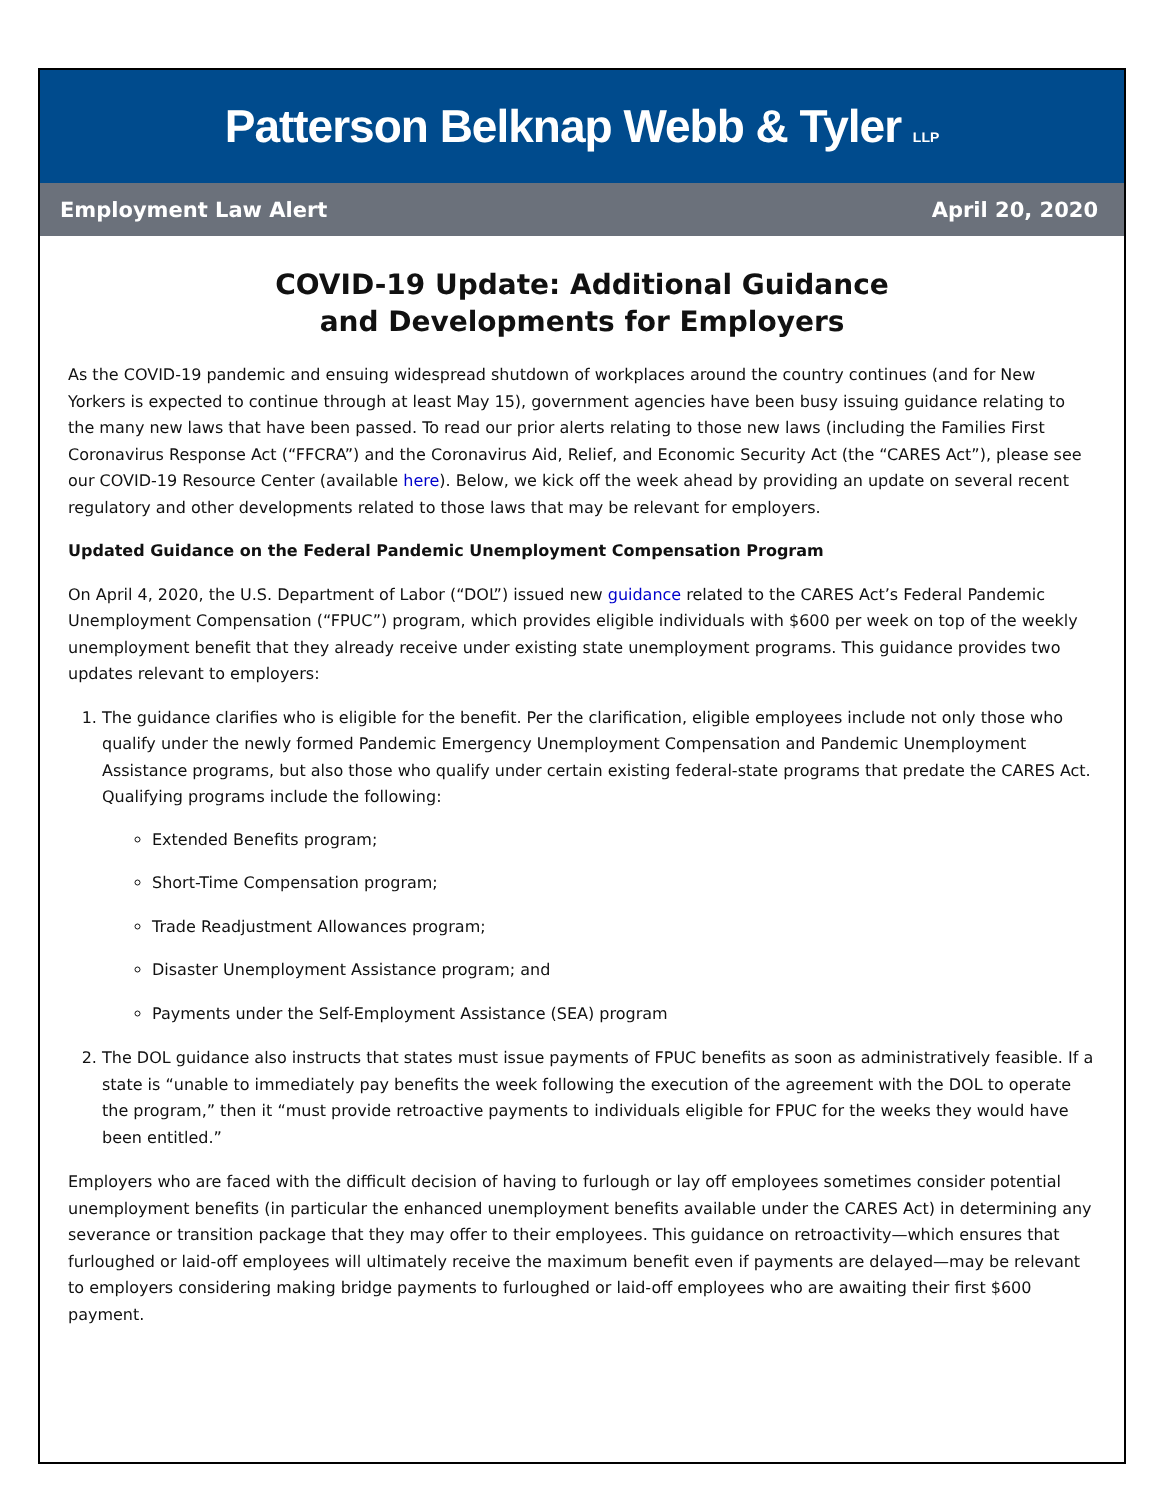Patterson Belknap Webb & Tyler LLP
Employment Law Alert April 20, 2020
COVID-19 Update: Additional Guidance
and Developments for Employers
As the COVID-19 pandemic and ensuing widespread shutdown of workplaces around the country continues (and for New Yorkers is expected to continue through at least May 15), government agencies have been busy issuing guidance relating to the many new laws that have been passed. To read our prior alerts relating to those new laws (including the Families First Coronavirus Response Act (“FFCRA”) and the Coronavirus Aid, Relief, and Economic Security Act (the “CARES Act”), please see our COVID-19 Resource Center (available here). Below, we kick off the week ahead by providing an update on several recent regulatory and other developments related to those laws that may be relevant for employers.
Updated Guidance on the Federal Pandemic Unemployment Compensation Program
On April 4, 2020, the U.S. Department of Labor (“DOL”) issued new guidance related to the CARES Act’s Federal Pandemic Unemployment Compensation (“FPUC”) program, which provides eligible individuals with $600 per week on top of the weekly unemployment benefit that they already receive under existing state unemployment programs. This guidance provides two updates relevant to employers:
1. The guidance clarifies who is eligible for the benefit. Per the clarification, eligible employees include not only those who qualify under the newly formed Pandemic Emergency Unemployment Compensation and Pandemic Unemployment Assistance programs, but also those who qualify under certain existing federal-state programs that predate the CARES Act. Qualifying programs include the following:
Extended Benefits program;
Short-Time Compensation program;
Trade Readjustment Allowances program;
Disaster Unemployment Assistance program; and
Payments under the Self-Employment Assistance (SEA) program
2. The DOL guidance also instructs that states must issue payments of FPUC benefits as soon as administratively feasible. If a state is “unable to immediately pay benefits the week following the execution of the agreement with the DOL to operate the program,” then it “must provide retroactive payments to individuals eligible for FPUC for the weeks they would have been entitled.”
Employers who are faced with the difficult decision of having to furlough or lay off employees sometimes consider potential unemployment benefits (in particular the enhanced unemployment benefits available under the CARES Act) in determining any severance or transition package that they may offer to their employees. This guidance on retroactivity—which ensures that furloughed or laid-off employees will ultimately receive the maximum benefit even if payments are delayed—may be relevant to employers considering making bridge payments to furloughed or laid-off employees who are awaiting their first $600 payment.